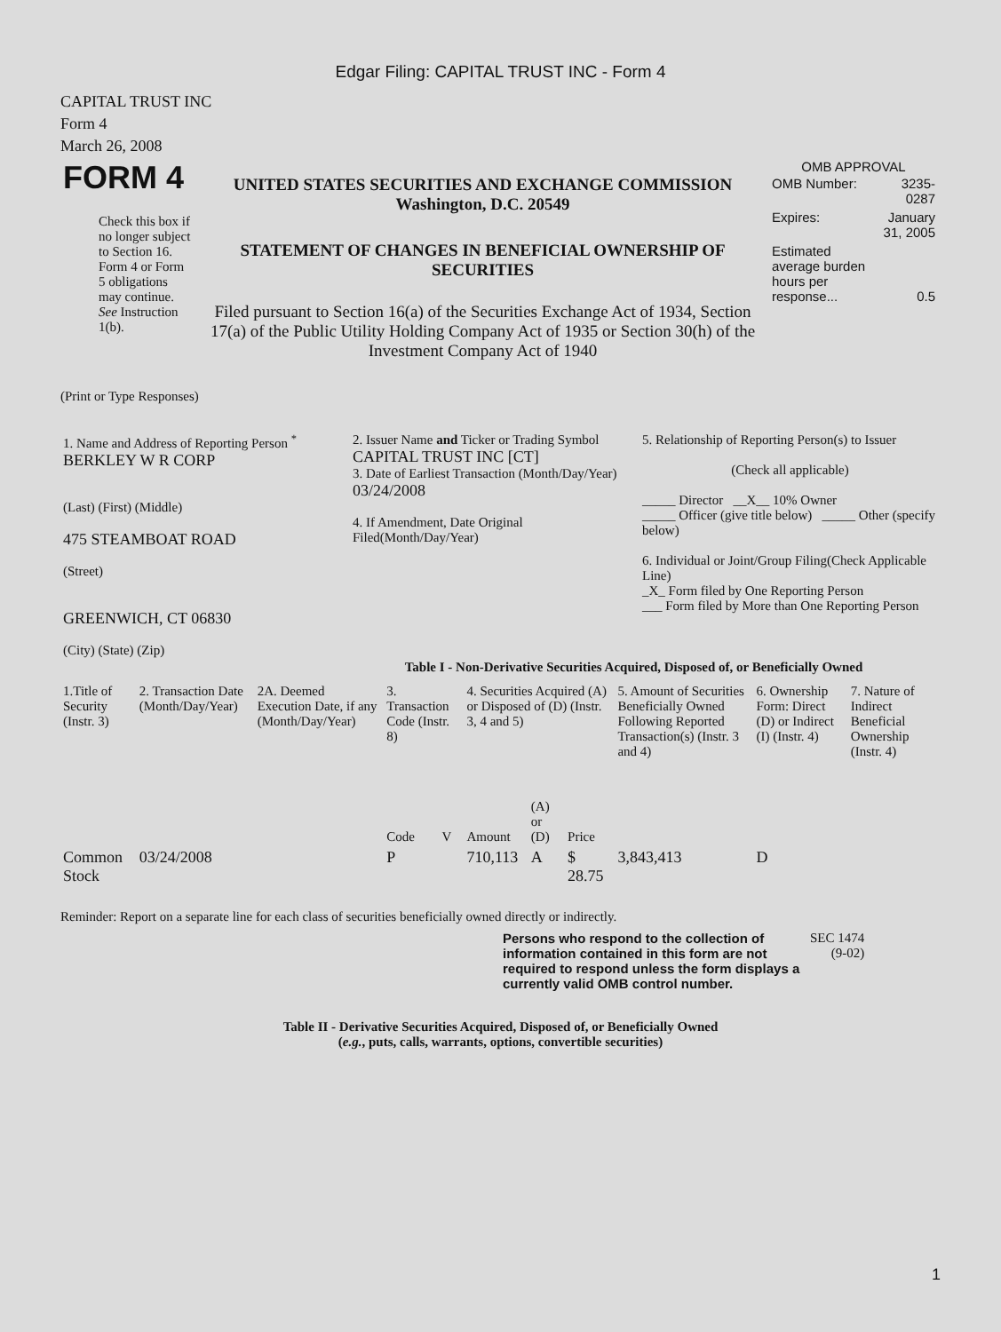Edgar Filing: CAPITAL TRUST INC - Form 4
CAPITAL TRUST INC
Form 4
March 26, 2008
| FORM 4 Check this box if no longer subject to Section 16. Form 4 or Form 5 obligations may continue. See Instruction 1(b). | UNITED STATES SECURITIES AND EXCHANGE COMMISSION Washington, D.C. 20549 STATEMENT OF CHANGES IN BENEFICIAL OWNERSHIP OF SECURITIES Filed pursuant to Section 16(a) of the Securities Exchange Act of 1934, Section 17(a) of the Public Utility Holding Company Act of 1935 or Section 30(h) of the Investment Company Act of 1940 | OMB APPROVAL / OMB Number: / 3235-0287 / / Expires: / January 31, 2005 / / Estimated average burden hours per response... / 0.5 / |
(Print or Type Responses)
| 1. Name and Address of Reporting Person <sup>*</sup> BERKLEY W R CORP (Last) (First) (Middle) 475 STEAMBOAT ROAD (Street) GREENWICH, CT 06830 (City) (State) (Zip) | 2. Issuer Name and Ticker or Trading Symbol CAPITAL TRUST INC [CT] 3. Date of Earliest Transaction (Month/Day/Year) 03/24/2008 4. If Amendment, Date Original Filed(Month/Day/Year) | 5. Relationship of Reporting Person(s) to Issuer (Check all applicable) _____ Director __X__ 10% Owner _____ Officer (give title below) _____ Other (specify below) 6. Individual or Joint/Group Filing(Check Applicable Line) _X_ Form filed by One Reporting Person ___ Form filed by More than One Reporting Person |
Table I - Non-Derivative Securities Acquired, Disposed of, or Beneficially Owned
| 1.Title of Security (Instr. 3) | 2. Transaction Date (Month/Day/Year) | 2A. Deemed Execution Date, if any (Month/Day/Year) | 3. Transaction Code (Instr. 8) | | 4. Securities Acquired (A) or Disposed of (D) (Instr. 3, 4 and 5) | | | 5. Amount of Securities Beneficially Owned Following Reported Transaction(s) (Instr. 3 and 4) | 6. Ownership Form: Direct (D) or Indirect (I) (Instr. 4) | 7. Nature of Indirect Beneficial Ownership (Instr. 4) |
| --- | --- | --- | --- | --- | --- | --- | --- | --- | --- | --- |
| | | | Code | V | Amount | (A) or (D) | Price | | | |
| Common Stock | 03/24/2008 | | P | | 710,113 | A | $ 28.75 | 3,843,413 | D | |
Reminder: Report on a separate line for each class of securities beneficially owned directly or indirectly.
| Persons who respond to the collection of information contained in this form are not required to respond unless the form displays a currently valid OMB control number. | SEC 1474 (9-02) |
Table II - Derivative Securities Acquired, Disposed of, or Beneficially Owned
(e.g., puts, calls, warrants, options, convertible securities)
1